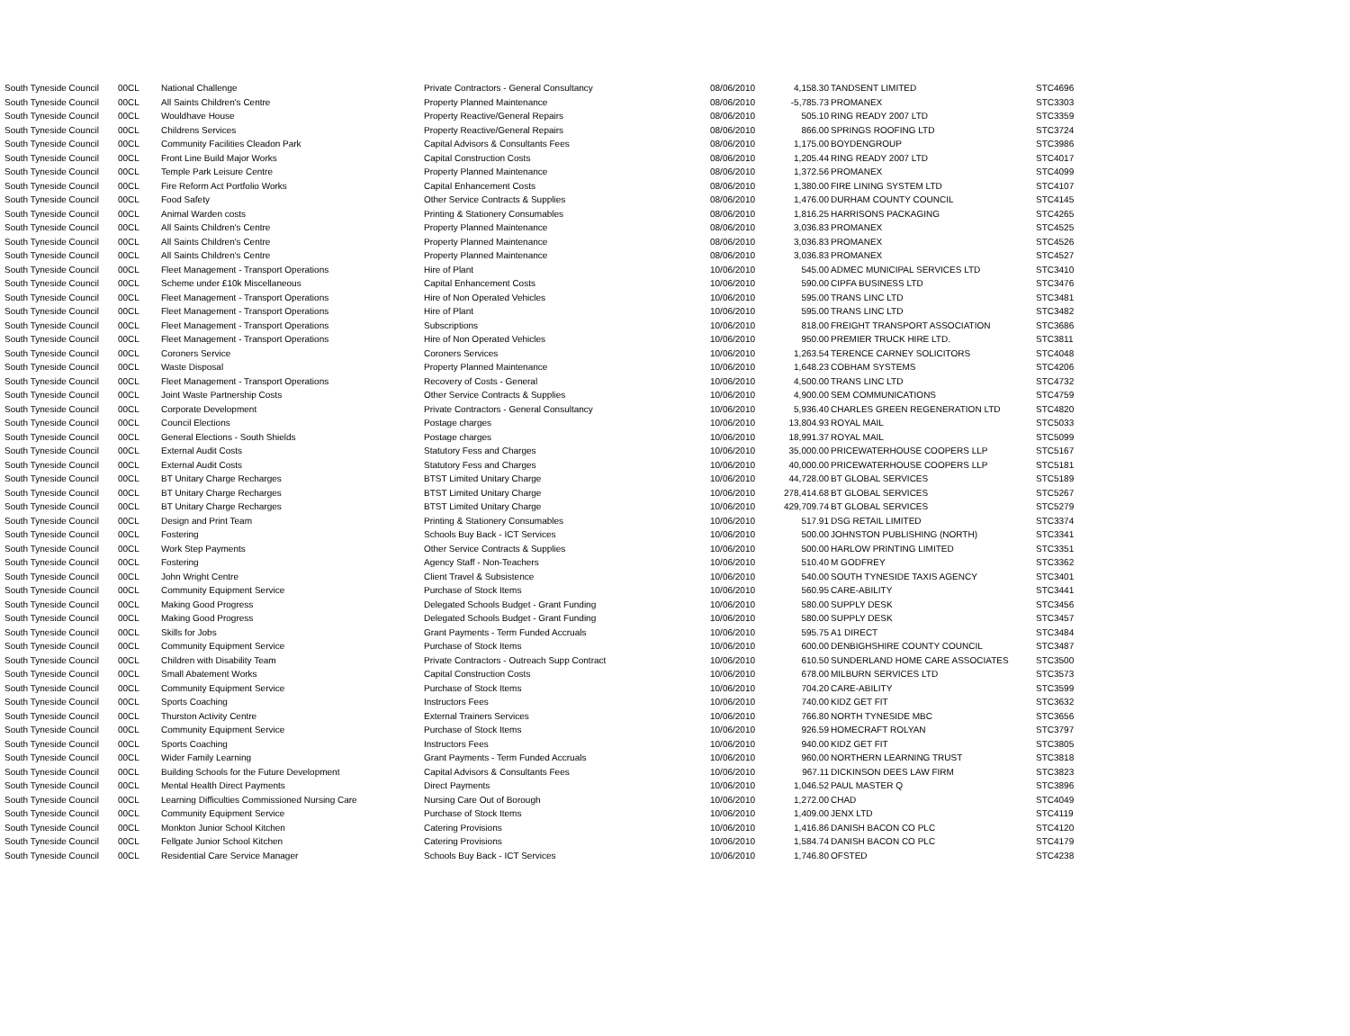| South Tyneside Council | 00CL | National Challenge | Private Contractors - General Consultancy | 08/06/2010 | 4,158.30 | TANDSENT LIMITED | STC4696 |
| South Tyneside Council | 00CL | All Saints Children's Centre | Property Planned Maintenance | 08/06/2010 | -5,785.73 | PROMANEX | STC3303 |
| South Tyneside Council | 00CL | Wouldhave House | Property Reactive/General Repairs | 08/06/2010 | 505.10 | RING READY 2007 LTD | STC3359 |
| South Tyneside Council | 00CL | Childrens Services | Property Reactive/General Repairs | 08/06/2010 | 866.00 | SPRINGS ROOFING LTD | STC3724 |
| South Tyneside Council | 00CL | Community Facilities Cleadon Park | Capital Advisors & Consultants Fees | 08/06/2010 | 1,175.00 | BOYDENGROUP | STC3986 |
| South Tyneside Council | 00CL | Front Line Build Major Works | Capital Construction Costs | 08/06/2010 | 1,205.44 | RING READY 2007 LTD | STC4017 |
| South Tyneside Council | 00CL | Temple Park Leisure Centre | Property Planned Maintenance | 08/06/2010 | 1,372.56 | PROMANEX | STC4099 |
| South Tyneside Council | 00CL | Fire Reform Act Portfolio Works | Capital Enhancement Costs | 08/06/2010 | 1,380.00 | FIRE LINING SYSTEM LTD | STC4107 |
| South Tyneside Council | 00CL | Food Safety | Other Service Contracts & Supplies | 08/06/2010 | 1,476.00 | DURHAM COUNTY COUNCIL | STC4145 |
| South Tyneside Council | 00CL | Animal Warden costs | Printing & Stationery Consumables | 08/06/2010 | 1,816.25 | HARRISONS PACKAGING | STC4265 |
| South Tyneside Council | 00CL | All Saints Children's Centre | Property Planned Maintenance | 08/06/2010 | 3,036.83 | PROMANEX | STC4525 |
| South Tyneside Council | 00CL | All Saints Children's Centre | Property Planned Maintenance | 08/06/2010 | 3,036.83 | PROMANEX | STC4526 |
| South Tyneside Council | 00CL | All Saints Children's Centre | Property Planned Maintenance | 08/06/2010 | 3,036.83 | PROMANEX | STC4527 |
| South Tyneside Council | 00CL | Fleet Management - Transport Operations | Hire of Plant | 10/06/2010 | 545.00 | ADMEC MUNICIPAL SERVICES LTD | STC3410 |
| South Tyneside Council | 00CL | Scheme under £10k Miscellaneous | Capital Enhancement Costs | 10/06/2010 | 590.00 | CIPFA BUSINESS LTD | STC3476 |
| South Tyneside Council | 00CL | Fleet Management - Transport Operations | Hire of Non Operated Vehicles | 10/06/2010 | 595.00 | TRANS LINC LTD | STC3481 |
| South Tyneside Council | 00CL | Fleet Management - Transport Operations | Hire of Plant | 10/06/2010 | 595.00 | TRANS LINC LTD | STC3482 |
| South Tyneside Council | 00CL | Fleet Management - Transport Operations | Subscriptions | 10/06/2010 | 818.00 | FREIGHT TRANSPORT ASSOCIATION | STC3686 |
| South Tyneside Council | 00CL | Fleet Management - Transport Operations | Hire of Non Operated Vehicles | 10/06/2010 | 950.00 | PREMIER TRUCK HIRE LTD. | STC3811 |
| South Tyneside Council | 00CL | Coroners Service | Coroners Services | 10/06/2010 | 1,263.54 | TERENCE CARNEY SOLICITORS | STC4048 |
| South Tyneside Council | 00CL | Waste Disposal | Property Planned Maintenance | 10/06/2010 | 1,648.23 | COBHAM SYSTEMS | STC4206 |
| South Tyneside Council | 00CL | Fleet Management - Transport Operations | Recovery of Costs - General | 10/06/2010 | 4,500.00 | TRANS LINC LTD | STC4732 |
| South Tyneside Council | 00CL | Joint Waste Partnership Costs | Other Service Contracts & Supplies | 10/06/2010 | 4,900.00 | SEM COMMUNICATIONS | STC4759 |
| South Tyneside Council | 00CL | Corporate Development | Private Contractors - General Consultancy | 10/06/2010 | 5,936.40 | CHARLES GREEN REGENERATION LTD | STC4820 |
| South Tyneside Council | 00CL | Council Elections | Postage charges | 10/06/2010 | 13,804.93 | ROYAL MAIL | STC5033 |
| South Tyneside Council | 00CL | General Elections - South Shields | Postage charges | 10/06/2010 | 18,991.37 | ROYAL MAIL | STC5099 |
| South Tyneside Council | 00CL | External Audit Costs | Statutory Fess and Charges | 10/06/2010 | 35,000.00 | PRICEWATERHOUSE COOPERS LLP | STC5167 |
| South Tyneside Council | 00CL | External Audit Costs | Statutory Fess and Charges | 10/06/2010 | 40,000.00 | PRICEWATERHOUSE COOPERS LLP | STC5181 |
| South Tyneside Council | 00CL | BT Unitary Charge Recharges | BTST Limited Unitary Charge | 10/06/2010 | 44,728.00 | BT GLOBAL SERVICES | STC5189 |
| South Tyneside Council | 00CL | BT Unitary Charge Recharges | BTST Limited Unitary Charge | 10/06/2010 | 278,414.68 | BT GLOBAL SERVICES | STC5267 |
| South Tyneside Council | 00CL | BT Unitary Charge Recharges | BTST Limited Unitary Charge | 10/06/2010 | 429,709.74 | BT GLOBAL SERVICES | STC5279 |
| South Tyneside Council | 00CL | Design and Print Team | Printing & Stationery Consumables | 10/06/2010 | 517.91 | DSG RETAIL LIMITED | STC3374 |
| South Tyneside Council | 00CL | Fostering | Schools Buy Back - ICT Services | 10/06/2010 | 500.00 | JOHNSTON PUBLISHING (NORTH) | STC3341 |
| South Tyneside Council | 00CL | Work Step Payments | Other Service Contracts & Supplies | 10/06/2010 | 500.00 | HARLOW PRINTING LIMITED | STC3351 |
| South Tyneside Council | 00CL | Fostering | Agency Staff - Non-Teachers | 10/06/2010 | 510.40 | M GODFREY | STC3362 |
| South Tyneside Council | 00CL | John Wright Centre | Client Travel & Subsistence | 10/06/2010 | 540.00 | SOUTH TYNESIDE TAXIS AGENCY | STC3401 |
| South Tyneside Council | 00CL | Community Equipment Service | Purchase of Stock Items | 10/06/2010 | 560.95 | CARE-ABILITY | STC3441 |
| South Tyneside Council | 00CL | Making Good Progress | Delegated Schools Budget - Grant Funding | 10/06/2010 | 580.00 | SUPPLY DESK | STC3456 |
| South Tyneside Council | 00CL | Making Good Progress | Delegated Schools Budget - Grant Funding | 10/06/2010 | 580.00 | SUPPLY DESK | STC3457 |
| South Tyneside Council | 00CL | Skills for Jobs | Grant Payments - Term Funded Accruals | 10/06/2010 | 595.75 | A1 DIRECT | STC3484 |
| South Tyneside Council | 00CL | Community Equipment Service | Purchase of Stock Items | 10/06/2010 | 600.00 | DENBIGHSHIRE COUNTY COUNCIL | STC3487 |
| South Tyneside Council | 00CL | Children with Disability Team | Private Contractors - Outreach Supp Contract | 10/06/2010 | 610.50 | SUNDERLAND HOME CARE ASSOCIATES | STC3500 |
| South Tyneside Council | 00CL | Small Abatement Works | Capital Construction Costs | 10/06/2010 | 678.00 | MILBURN SERVICES LTD | STC3573 |
| South Tyneside Council | 00CL | Community Equipment Service | Purchase of Stock Items | 10/06/2010 | 704.20 | CARE-ABILITY | STC3599 |
| South Tyneside Council | 00CL | Sports Coaching | Instructors Fees | 10/06/2010 | 740.00 | KIDZ GET FIT | STC3632 |
| South Tyneside Council | 00CL | Thurston Activity Centre | External Trainers Services | 10/06/2010 | 766.80 | NORTH TYNESIDE MBC | STC3656 |
| South Tyneside Council | 00CL | Community Equipment Service | Purchase of Stock Items | 10/06/2010 | 926.59 | HOMECRAFT ROLYAN | STC3797 |
| South Tyneside Council | 00CL | Sports Coaching | Instructors Fees | 10/06/2010 | 940.00 | KIDZ GET FIT | STC3805 |
| South Tyneside Council | 00CL | Wider Family Learning | Grant Payments - Term Funded Accruals | 10/06/2010 | 960.00 | NORTHERN LEARNING TRUST | STC3818 |
| South Tyneside Council | 00CL | Building Schools for the Future Development | Capital Advisors & Consultants Fees | 10/06/2010 | 967.11 | DICKINSON DEES LAW FIRM | STC3823 |
| South Tyneside Council | 00CL | Mental Health Direct Payments | Direct Payments | 10/06/2010 | 1,046.52 | PAUL MASTER Q | STC3896 |
| South Tyneside Council | 00CL | Learning Difficulties Commissioned Nursing Care | Nursing Care Out of Borough | 10/06/2010 | 1,272.00 | CHAD | STC4049 |
| South Tyneside Council | 00CL | Community Equipment Service | Purchase of Stock Items | 10/06/2010 | 1,409.00 | JENX LTD | STC4119 |
| South Tyneside Council | 00CL | Monkton Junior School Kitchen | Catering Provisions | 10/06/2010 | 1,416.86 | DANISH BACON CO PLC | STC4120 |
| South Tyneside Council | 00CL | Fellgate Junior School Kitchen | Catering Provisions | 10/06/2010 | 1,584.74 | DANISH BACON CO PLC | STC4179 |
| South Tyneside Council | 00CL | Residential Care Service Manager | Schools Buy Back - ICT Services | 10/06/2010 | 1,746.80 | OFSTED | STC4238 |